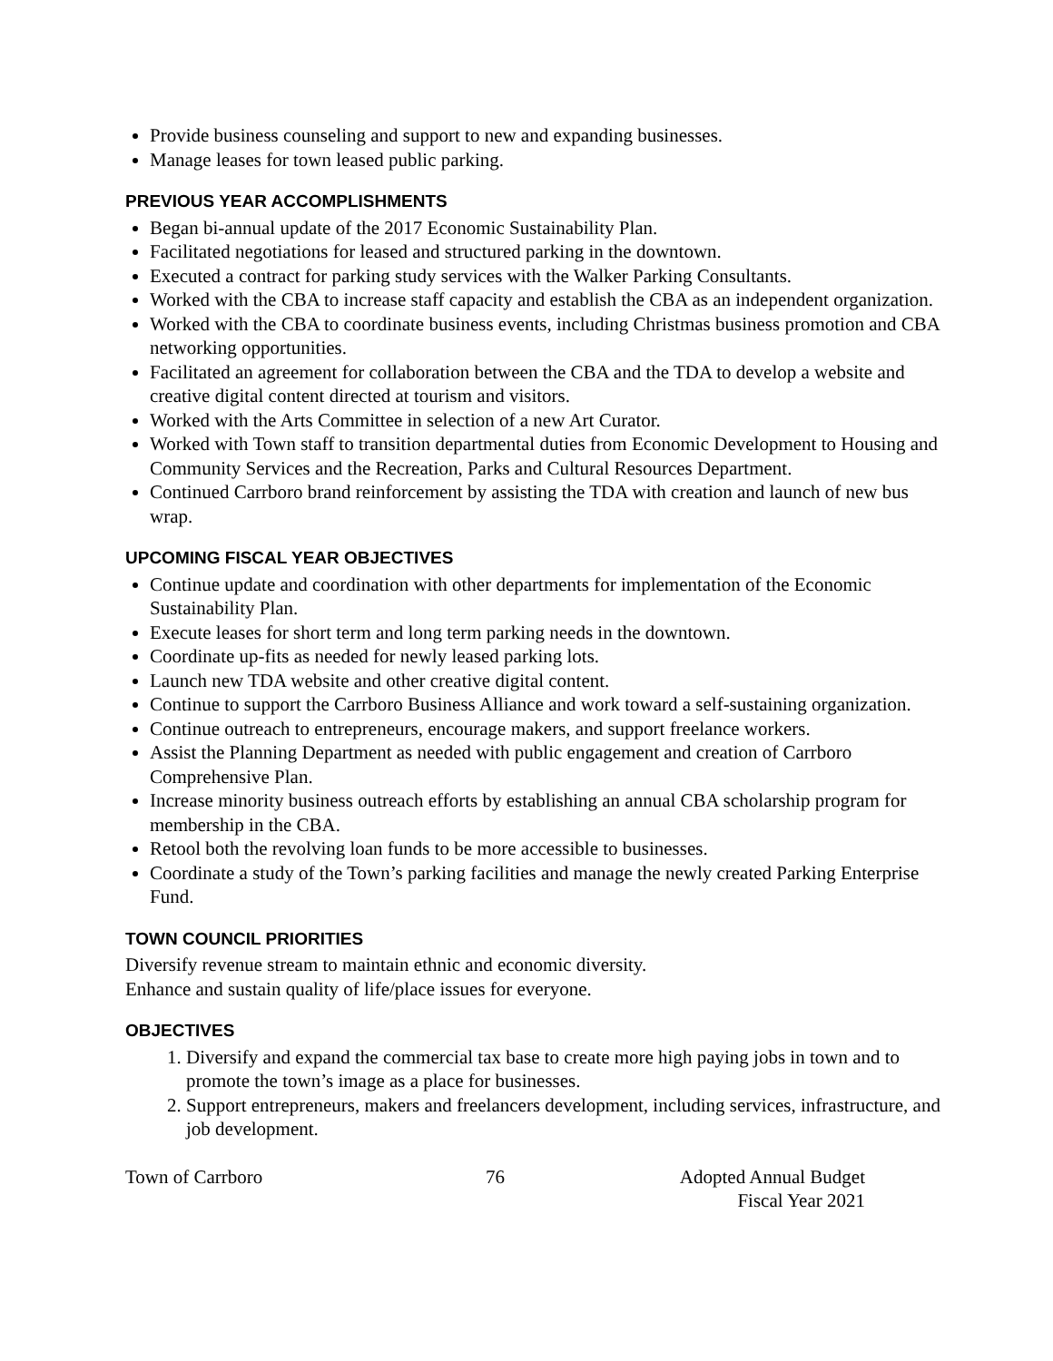Provide business counseling and support to new and expanding businesses.
Manage leases for town leased public parking.
PREVIOUS YEAR ACCOMPLISHMENTS
Began bi-annual update of the 2017 Economic Sustainability Plan.
Facilitated negotiations for leased and structured parking in the downtown.
Executed a contract for parking study services with the Walker Parking Consultants.
Worked with the CBA to increase staff capacity and establish the CBA as an independent organization.
Worked with the CBA to coordinate business events, including Christmas business promotion and CBA networking opportunities.
Facilitated an agreement for collaboration between the CBA and the TDA to develop a website and creative digital content directed at tourism and visitors.
Worked with the Arts Committee in selection of a new Art Curator.
Worked with Town staff to transition departmental duties from Economic Development to Housing and Community Services and the Recreation, Parks and Cultural Resources Department.
Continued Carrboro brand reinforcement by assisting the TDA with creation and launch of new bus wrap.
UPCOMING FISCAL YEAR OBJECTIVES
Continue update and coordination with other departments for implementation of the Economic Sustainability Plan.
Execute leases for short term and long term parking needs in the downtown.
Coordinate up-fits as needed for newly leased parking lots.
Launch new TDA website and other creative digital content.
Continue to support the Carrboro Business Alliance and work toward a self-sustaining organization.
Continue outreach to entrepreneurs, encourage makers, and support freelance workers.
Assist the Planning Department as needed with public engagement and creation of Carrboro Comprehensive Plan.
Increase minority business outreach efforts by establishing an annual CBA scholarship program for membership in the CBA.
Retool both the revolving loan funds to be more accessible to businesses.
Coordinate a study of the Town’s parking facilities and manage the newly created Parking Enterprise Fund.
TOWN COUNCIL PRIORITIES
Diversify revenue stream to maintain ethnic and economic diversity.
Enhance and sustain quality of life/place issues for everyone.
OBJECTIVES
1. Diversify and expand the commercial tax base to create more high paying jobs in town and to promote the town’s image as a place for businesses.
2. Support entrepreneurs, makers and freelancers development, including services, infrastructure, and job development.
Town of Carrboro 76 Adopted Annual Budget
Fiscal Year 2021